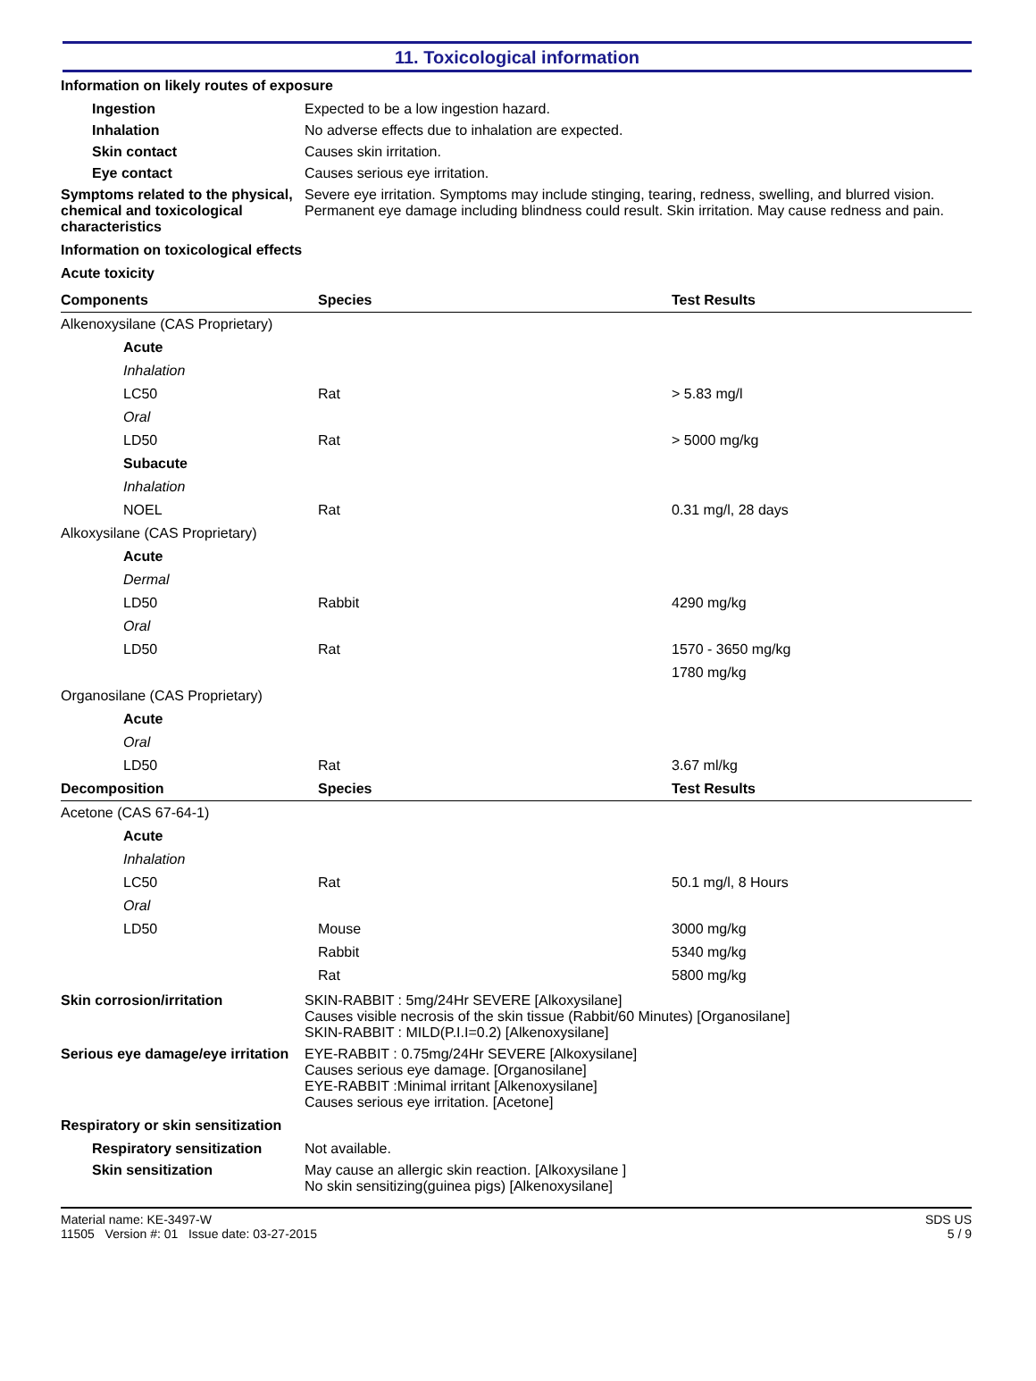11. Toxicological information
Information on likely routes of exposure
Ingestion Expected to be a low ingestion hazard.
Inhalation No adverse effects due to inhalation are expected.
Skin contact Causes skin irritation.
Eye contact Causes serious eye irritation.
Symptoms related to the physical, chemical and toxicological characteristics
Severe eye irritation. Symptoms may include stinging, tearing, redness, swelling, and blurred vision. Permanent eye damage including blindness could result. Skin irritation. May cause redness and pain.
Information on toxicological effects
Acute toxicity
| Components | Species | Test Results |
| --- | --- | --- |
| Alkenoxysilane (CAS Proprietary) | | |
| Acute | | |
| Inhalation | | |
| LC50 | Rat | > 5.83 mg/l |
| Oral | | |
| LD50 | Rat | > 5000 mg/kg |
| Subacute | | |
| Inhalation | | |
| NOEL | Rat | 0.31 mg/l, 28 days |
| Alkoxysilane (CAS Proprietary) | | |
| Acute | | |
| Dermal | | |
| LD50 | Rabbit | 4290 mg/kg |
| Oral | | |
| LD50 | Rat | 1570 - 3650 mg/kg |
| | | 1780 mg/kg |
| Organosilane (CAS Proprietary) | | |
| Acute | | |
| Oral | | |
| LD50 | Rat | 3.67 ml/kg |
| Decomposition | Species | Test Results |
| Acetone (CAS 67-64-1) | | |
| Acute | | |
| Inhalation | | |
| LC50 | Rat | 50.1 mg/l, 8 Hours |
| Oral | | |
| LD50 | Mouse | 3000 mg/kg |
| | Rabbit | 5340 mg/kg |
| | Rat | 5800 mg/kg |
Skin corrosion/irritation SKIN-RABBIT : 5mg/24Hr SEVERE [Alkoxysilane]
Causes visible necrosis of the skin tissue (Rabbit/60 Minutes) [Organosilane]
SKIN-RABBIT : MILD(P.I.I=0.2) [Alkenoxysilane]
Serious eye damage/eye irritation
EYE-RABBIT : 0.75mg/24Hr SEVERE [Alkoxysilane]
Causes serious eye damage. [Organosilane]
EYE-RABBIT :Minimal irritant [Alkenoxysilane]
Causes serious eye irritation. [Acetone]
Respiratory or skin sensitization
Respiratory sensitization
Not available.
Skin sensitization May cause an allergic skin reaction. [Alkoxysilane ]
No skin sensitizing(guinea pigs) [Alkenoxysilane]
Material name: KE-3497-W
11505 Version #: 01 Issue date: 03-27-2015
SDS US
5 / 9